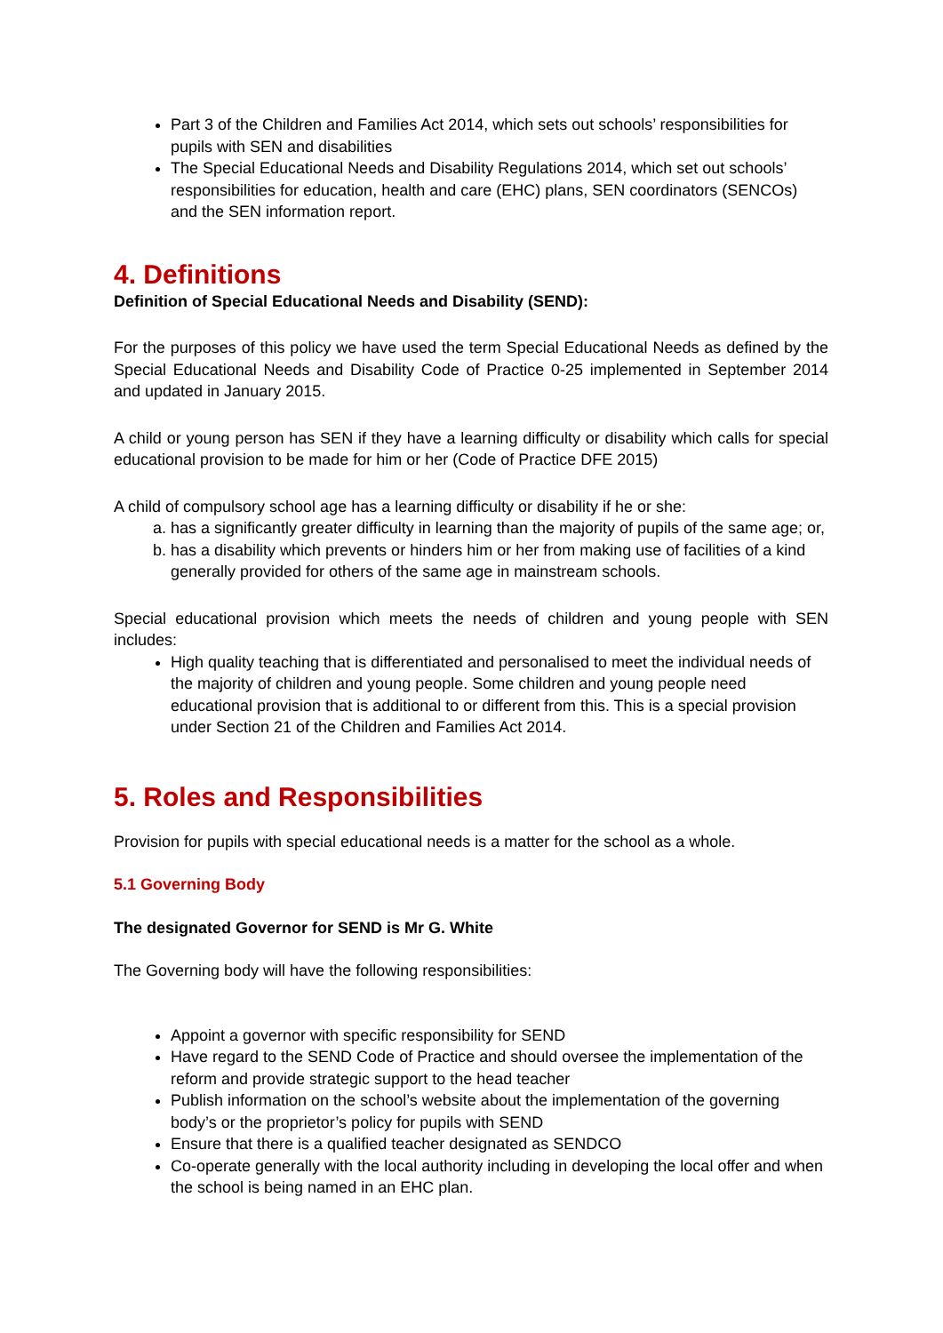Part 3 of the Children and Families Act 2014, which sets out schools’ responsibilities for pupils with SEN and disabilities
The Special Educational Needs and Disability Regulations 2014, which set out schools’ responsibilities for education, health and care (EHC) plans, SEN coordinators (SENCOs) and the SEN information report.
4. Definitions
Definition of Special Educational Needs and Disability (SEND):
For the purposes of this policy we have used the term Special Educational Needs as defined by the Special Educational Needs and Disability Code of Practice 0-25 implemented in September 2014 and updated in January 2015.
A child or young person has SEN if they have a learning difficulty or disability which calls for special educational provision to be made for him or her (Code of Practice DFE 2015)
A child of compulsory school age has a learning difficulty or disability if he or she:
a. has a significantly greater difficulty in learning than the majority of pupils of the same age; or,
b. has a disability which prevents or hinders him or her from making use of facilities of a kind generally provided for others of the same age in mainstream schools.
Special educational provision which meets the needs of children and young people with SEN includes:
High quality teaching that is differentiated and personalised to meet the individual needs of the majority of children and young people. Some children and young people need educational provision that is additional to or different from this. This is a special provision under Section 21 of the Children and Families Act 2014.
5. Roles and Responsibilities
Provision for pupils with special educational needs is a matter for the school as a whole.
5.1 Governing Body
The designated Governor for SEND is Mr G. White
The Governing body will have the following responsibilities:
Appoint a governor with specific responsibility for SEND
Have regard to the SEND Code of Practice and should oversee the implementation of the reform and provide strategic support to the head teacher
Publish information on the school’s website about the implementation of the governing body’s or the proprietor’s policy for pupils with SEND
Ensure that there is a qualified teacher designated as SENDCO
Co-operate generally with the local authority including in developing the local offer and when the school is being named in an EHC plan.